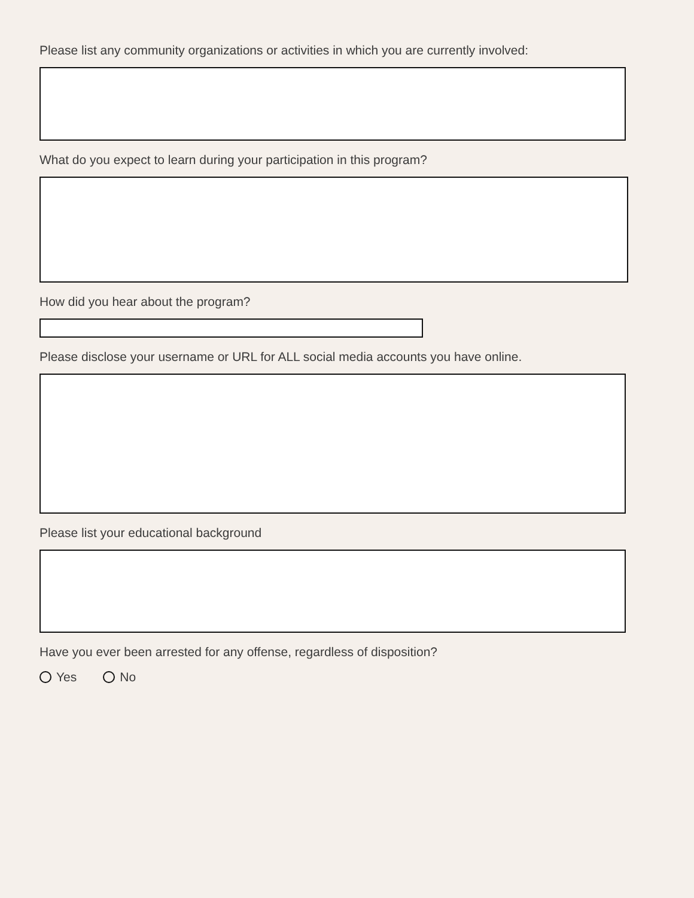Please list any community organizations or activities in which you are currently involved:
What do you expect to learn during your participation in this program?
How did you hear about the program?
Please disclose your username or URL for ALL social media accounts you have online.
Please list your educational background
Have you ever been arrested for any offense, regardless of disposition?
Yes No